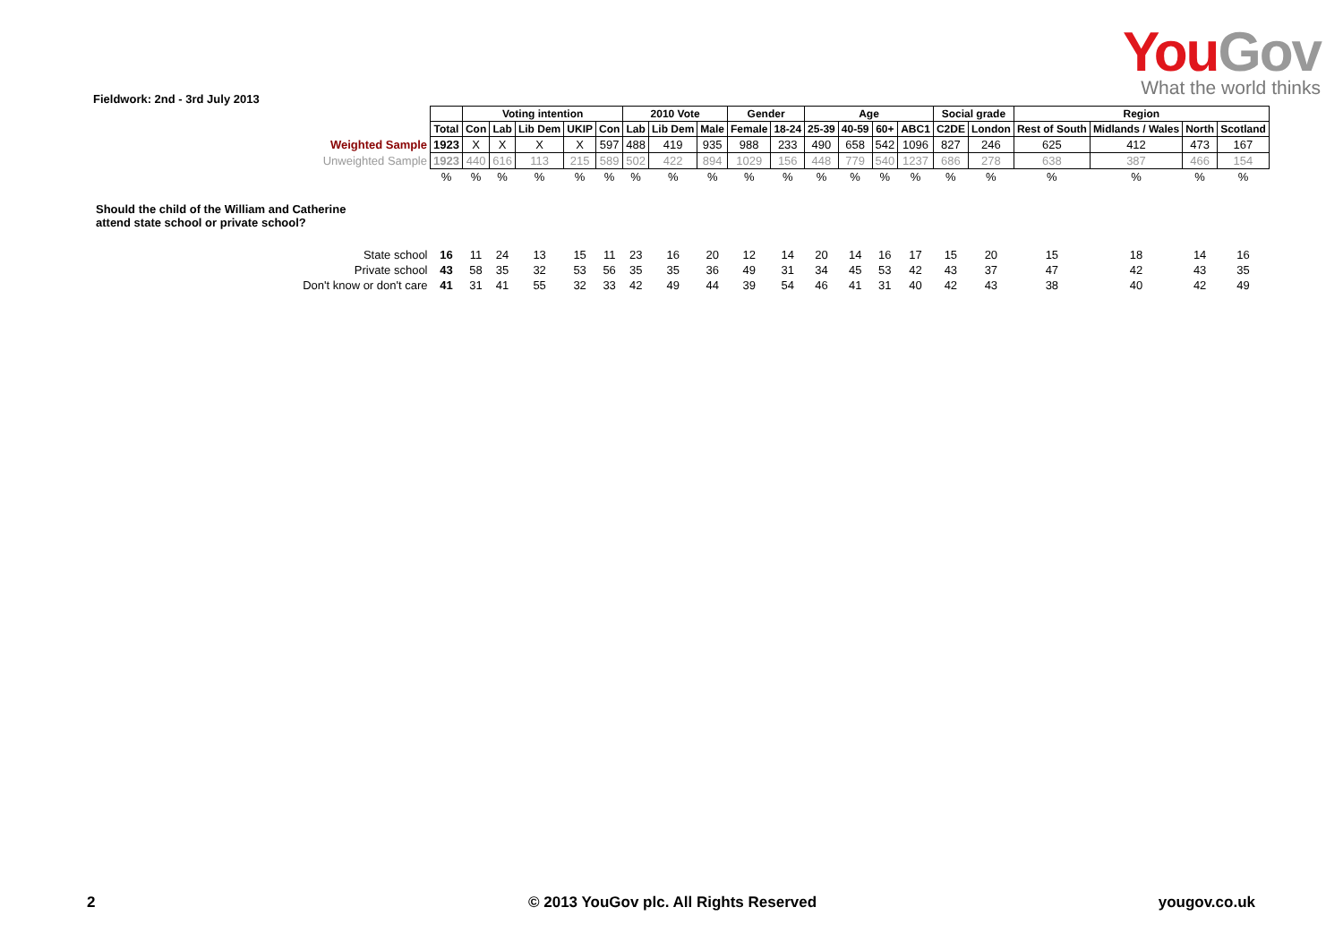YouGov
What the world thinks
Fieldwork: 2nd - 3rd July 2013
| | | Voting intention | | | | | 2010 Vote | | | Gender | | Age | | | | Social grade | | Region | | | |
| | Total | Con | Lab | Lib Dem | UKIP | Con | Lab | Lib Dem | Male | Female | 18-24 | 25-39 | 40-59 | 60+ | ABC1 | C2DE | London | Rest of South | Midlands / Wales | North | Scotland |
| Weighted Sample | 1923 | X | X | X | X | 597 | 488 | 419 | 935 | 988 | 233 | 490 | 658 | 542 | 1096 | 827 | 246 | 625 | 412 | 473 | 167 |
| Unweighted Sample | 1923 | 440 | 616 | 113 | 215 | 589 | 502 | 422 | 894 | 1029 | 156 | 448 | 779 | 540 | 1237 | 686 | 278 | 638 | 387 | 466 | 154 |
| | % | % | % | % | % | % | % | % | % | % | % | % | % | % | % | % | % | % | % | % | % |
| Should the child of the William and Catherine attend state school or private school? | | | | | | | | | | | | | | | | | | | | | |
| State school | 16 | 11 | 24 | 13 | 15 | 11 | 23 | 16 | 20 | 12 | 14 | 20 | 14 | 16 | 17 | 15 | 20 | 15 | 18 | 14 | 16 |
| Private school | 43 | 58 | 35 | 32 | 53 | 56 | 35 | 35 | 36 | 49 | 31 | 34 | 45 | 53 | 42 | 43 | 37 | 47 | 42 | 43 | 35 |
| Don't know or don't care | 41 | 31 | 41 | 55 | 32 | 33 | 42 | 49 | 44 | 39 | 54 | 46 | 41 | 31 | 40 | 42 | 43 | 38 | 40 | 42 | 49 |
2
© 2013 YouGov plc. All Rights Reserved
yougov.co.uk